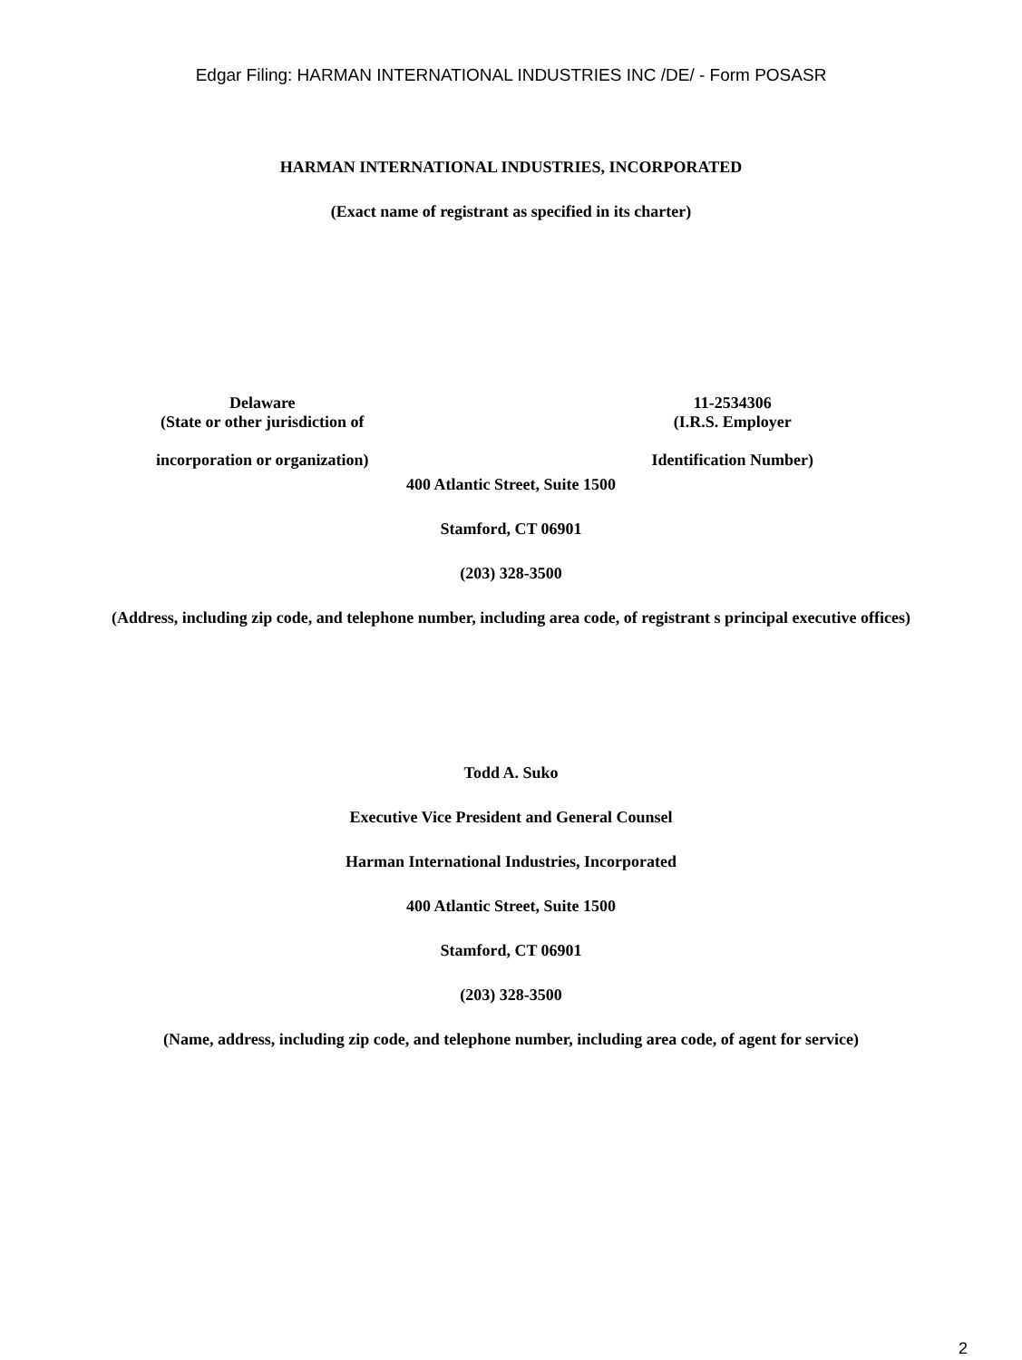Edgar Filing: HARMAN INTERNATIONAL INDUSTRIES INC /DE/ - Form POSASR
HARMAN INTERNATIONAL INDUSTRIES, INCORPORATED
(Exact name of registrant as specified in its charter)
Delaware
(State or other jurisdiction of
incorporation or organization)
11-2534306
(I.R.S. Employer
Identification Number)
400 Atlantic Street, Suite 1500
Stamford, CT 06901
(203) 328-3500
(Address, including zip code, and telephone number, including area code, of registrant s principal executive offices)
Todd A. Suko
Executive Vice President and General Counsel
Harman International Industries, Incorporated
400 Atlantic Street, Suite 1500
Stamford, CT 06901
(203) 328-3500
(Name, address, including zip code, and telephone number, including area code, of agent for service)
2